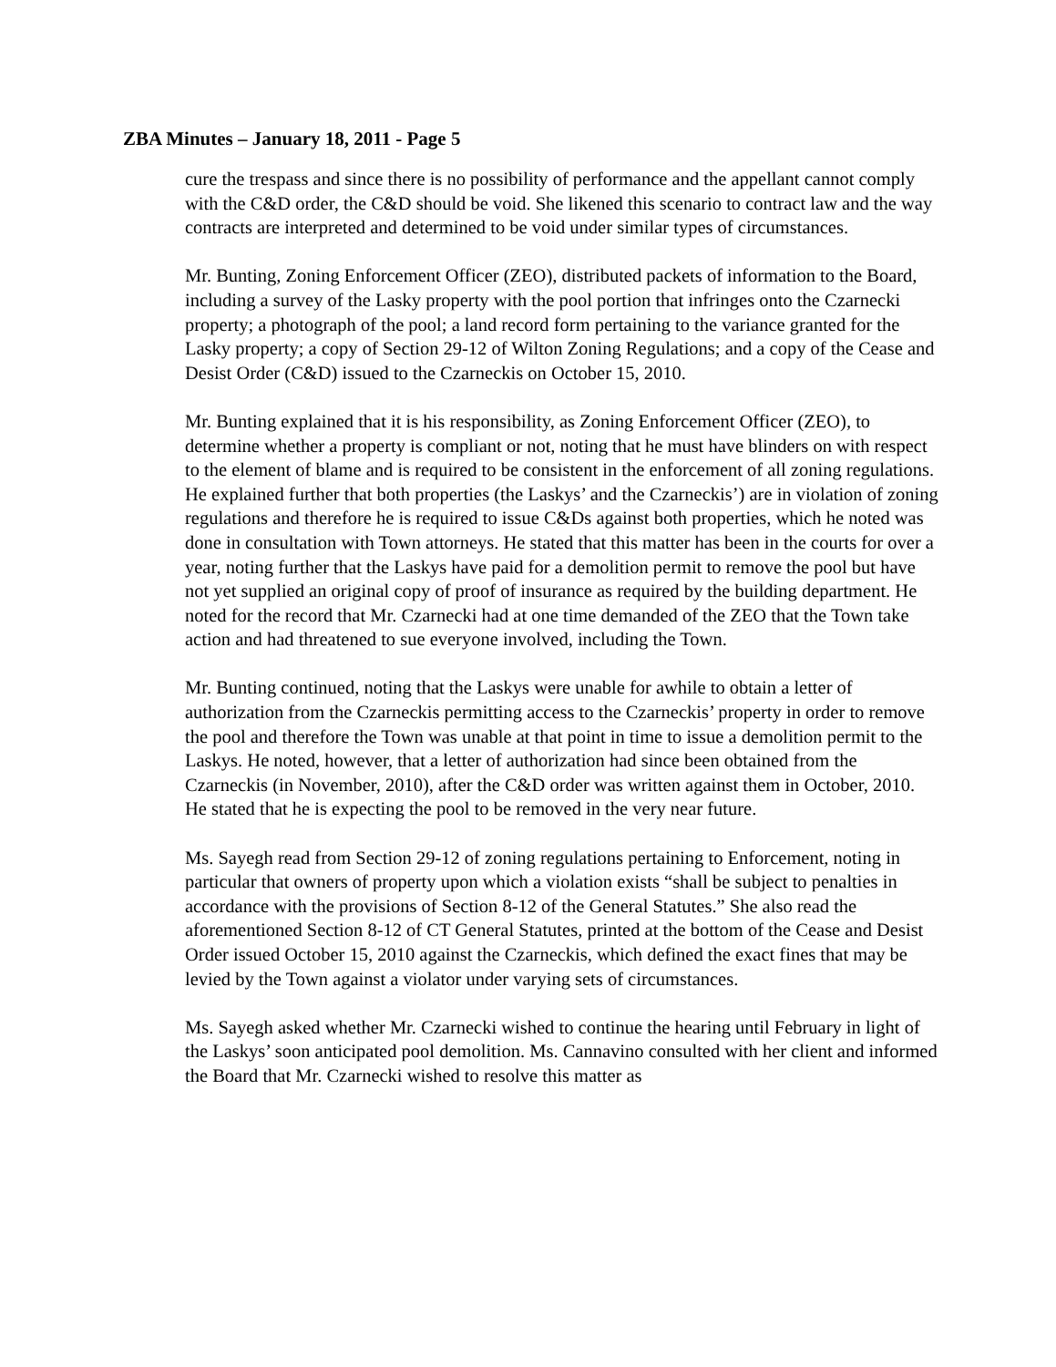ZBA Minutes – January 18, 2011 - Page 5
cure the trespass and since there is no possibility of performance and the appellant cannot comply with the C&D order, the C&D should be void. She likened this scenario to contract law and the way contracts are interpreted and determined to be void under similar types of circumstances.
Mr. Bunting, Zoning Enforcement Officer (ZEO), distributed packets of information to the Board, including a survey of the Lasky property with the pool portion that infringes onto the Czarnecki property; a photograph of the pool; a land record form pertaining to the variance granted for the Lasky property; a copy of Section 29-12 of Wilton Zoning Regulations; and a copy of the Cease and Desist Order (C&D) issued to the Czarneckis on October 15, 2010.
Mr. Bunting explained that it is his responsibility, as Zoning Enforcement Officer (ZEO), to determine whether a property is compliant or not, noting that he must have blinders on with respect to the element of blame and is required to be consistent in the enforcement of all zoning regulations. He explained further that both properties (the Laskys’ and the Czarneckis’) are in violation of zoning regulations and therefore he is required to issue C&Ds against both properties, which he noted was done in consultation with Town attorneys. He stated that this matter has been in the courts for over a year, noting further that the Laskys have paid for a demolition permit to remove the pool but have not yet supplied an original copy of proof of insurance as required by the building department. He noted for the record that Mr. Czarnecki had at one time demanded of the ZEO that the Town take action and had threatened to sue everyone involved, including the Town.
Mr. Bunting continued, noting that the Laskys were unable for awhile to obtain a letter of authorization from the Czarneckis permitting access to the Czarneckis’ property in order to remove the pool and therefore the Town was unable at that point in time to issue a demolition permit to the Laskys. He noted, however, that a letter of authorization had since been obtained from the Czarneckis (in November, 2010), after the C&D order was written against them in October, 2010. He stated that he is expecting the pool to be removed in the very near future.
Ms. Sayegh read from Section 29-12 of zoning regulations pertaining to Enforcement, noting in particular that owners of property upon which a violation exists “shall be subject to penalties in accordance with the provisions of Section 8-12 of the General Statutes.” She also read the aforementioned Section 8-12 of CT General Statutes, printed at the bottom of the Cease and Desist Order issued October 15, 2010 against the Czarneckis, which defined the exact fines that may be levied by the Town against a violator under varying sets of circumstances.
Ms. Sayegh asked whether Mr. Czarnecki wished to continue the hearing until February in light of the Laskys’ soon anticipated pool demolition. Ms. Cannavino consulted with her client and informed the Board that Mr. Czarnecki wished to resolve this matter as